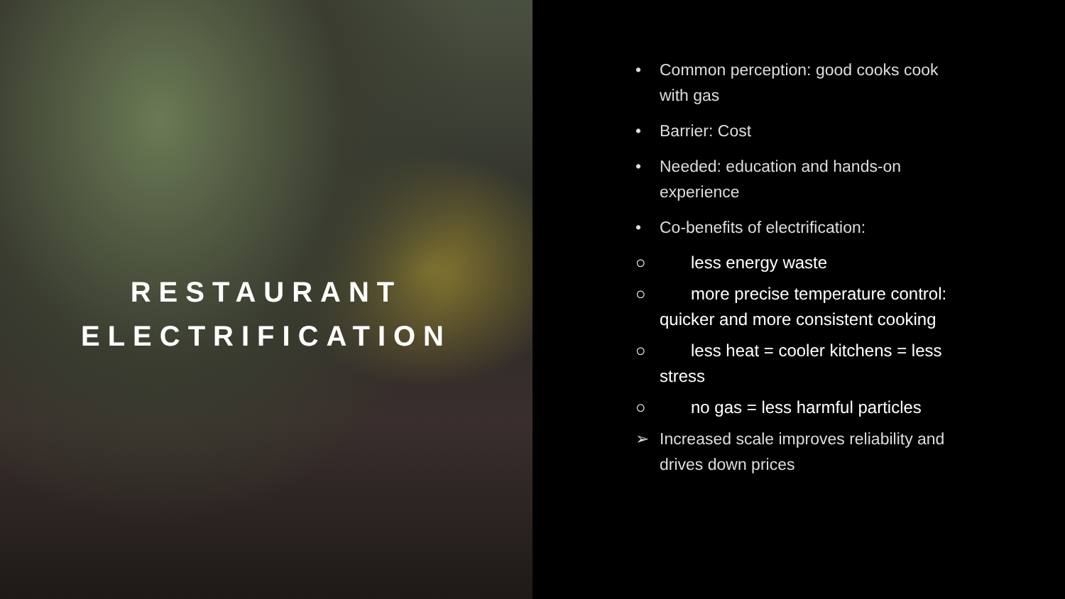RESTAURANT
ELECTRIFICATION
• Common perception: good cooks cook with gas
• Barrier: Cost
• Needed: education and hands-on experience
• Co-benefits of electrification:
○ less energy waste
○ more precise temperature control: quicker and more consistent cooking
○ less heat = cooler kitchens = less stress
○ no gas = less harmful particles
➢ Increased scale improves reliability and drives down prices